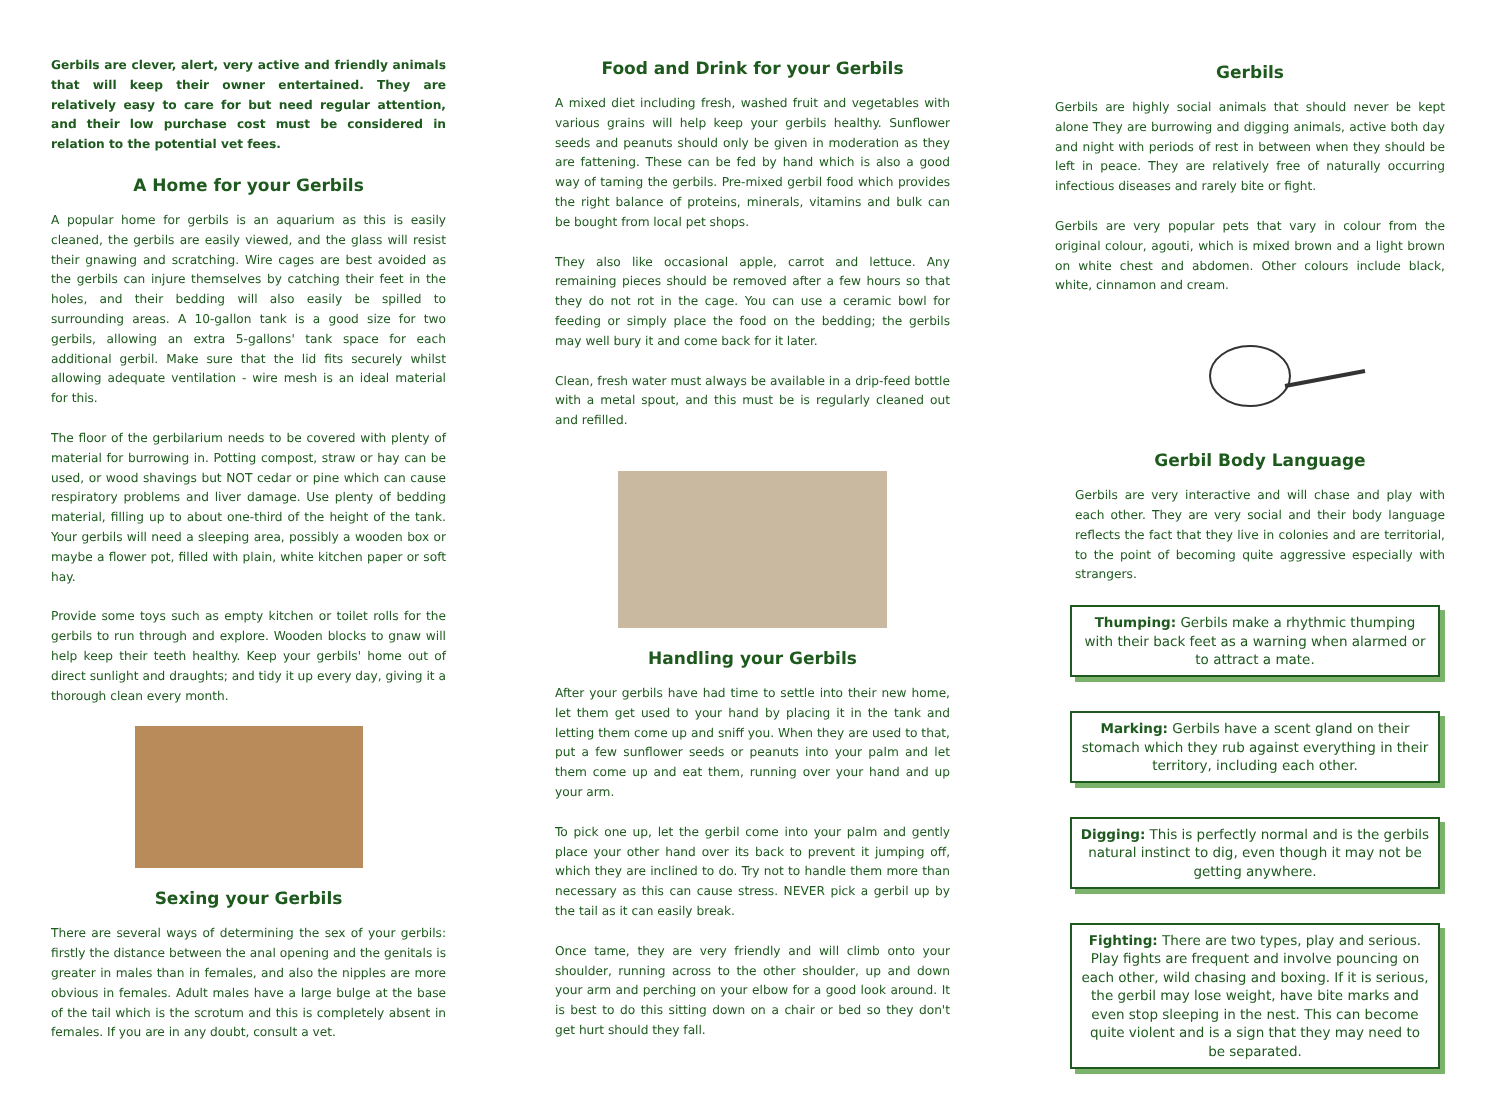Gerbils are clever, alert, very active and friendly animals that will keep their owner entertained. They are relatively easy to care for but need regular attention, and their low purchase cost must be considered in relation to the potential vet fees.
A Home for your Gerbils
A popular home for gerbils is an aquarium as this is easily cleaned, the gerbils are easily viewed, and the glass will resist their gnawing and scratching. Wire cages are best avoided as the gerbils can injure themselves by catching their feet in the holes, and their bedding will also easily be spilled to surrounding areas. A 10-gallon tank is a good size for two gerbils, allowing an extra 5-gallons' tank space for each additional gerbil. Make sure that the lid fits securely whilst allowing adequate ventilation - wire mesh is an ideal material for this.
The floor of the gerbilarium needs to be covered with plenty of material for burrowing in. Potting compost, straw or hay can be used, or wood shavings but NOT cedar or pine which can cause respiratory problems and liver damage. Use plenty of bedding material, filling up to about one-third of the height of the tank. Your gerbils will need a sleeping area, possibly a wooden box or maybe a flower pot, filled with plain, white kitchen paper or soft hay.
Provide some toys such as empty kitchen or toilet rolls for the gerbils to run through and explore. Wooden blocks to gnaw will help keep their teeth healthy. Keep your gerbils' home out of direct sunlight and draughts; and tidy it up every day, giving it a thorough clean every month.
Sexing your Gerbils
There are several ways of determining the sex of your gerbils: firstly the distance between the anal opening and the genitals is greater in males than in females, and also the nipples are more obvious in females. Adult males have a large bulge at the base of the tail which is the scrotum and this is completely absent in females. If you are in any doubt, consult a vet.
Food and Drink for your Gerbils
A mixed diet including fresh, washed fruit and vegetables with various grains will help keep your gerbils healthy. Sunflower seeds and peanuts should only be given in moderation as they are fattening. These can be fed by hand which is also a good way of taming the gerbils. Pre-mixed gerbil food which provides the right balance of proteins, minerals, vitamins and bulk can be bought from local pet shops.
They also like occasional apple, carrot and lettuce. Any remaining pieces should be removed after a few hours so that they do not rot in the cage. You can use a ceramic bowl for feeding or simply place the food on the bedding; the gerbils may well bury it and come back for it later.
Clean, fresh water must always be available in a drip-feed bottle with a metal spout, and this must be is regularly cleaned out and refilled.
Handling your Gerbils
After your gerbils have had time to settle into their new home, let them get used to your hand by placing it in the tank and letting them come up and sniff you. When they are used to that, put a few sunflower seeds or peanuts into your palm and let them come up and eat them, running over your hand and up your arm.
To pick one up, let the gerbil come into your palm and gently place your other hand over its back to prevent it jumping off, which they are inclined to do. Try not to handle them more than necessary as this can cause stress. NEVER pick a gerbil up by the tail as it can easily break.
Once tame, they are very friendly and will climb onto your shoulder, running across to the other shoulder, up and down your arm and perching on your elbow for a good look around. It is best to do this sitting down on a chair or bed so they don't get hurt should they fall.
Gerbils
Gerbils are highly social animals that should never be kept alone They are burrowing and digging animals, active both day and night with periods of rest in between when they should be left in peace. They are relatively free of naturally occurring infectious diseases and rarely bite or fight.
Gerbils are very popular pets that vary in colour from the original colour, agouti, which is mixed brown and a light brown on white chest and abdomen. Other colours include black, white, cinnamon and cream.
Gerbil Body Language
Gerbils are very interactive and will chase and play with each other. They are very social and their body language reflects the fact that they live in colonies and are territorial, to the point of becoming quite aggressive especially with strangers.
Thumping: Gerbils make a rhythmic thumping with their back feet as a warning when alarmed or to attract a mate.
Marking: Gerbils have a scent gland on their stomach which they rub against everything in their territory, including each other.
Digging: This is perfectly normal and is the gerbils natural instinct to dig, even though it may not be getting anywhere.
Fighting: There are two types, play and serious. Play fights are frequent and involve pouncing on each other, wild chasing and boxing. If it is serious, the gerbil may lose weight, have bite marks and even stop sleeping in the nest. This can become quite violent and is a sign that they may need to be separated.